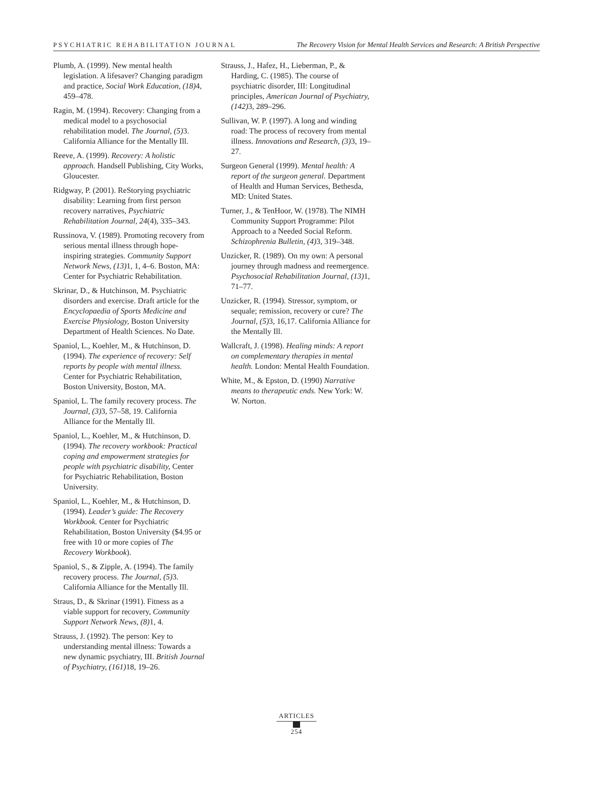PSYCHIATRIC REHABILITATION JOURNAL The Recovery Vision for Mental Health Services and Research: A British Perspective
Plumb, A. (1999). New mental health legislation. A lifesaver? Changing paradigm and practice, Social Work Education, (18) 4, 459–478.
Ragin, M. (1994). Recovery: Changing from a medical model to a psychosocial rehabilitation model. The Journal, (5) 3. California Alliance for the Mentally Ill.
Reeve, A. (1999). Recovery: A holistic approach. Handsell Publishing, City Works, Gloucester.
Ridgway, P. (2001). ReStorying psychiatric disability: Learning from first person recovery narratives, Psychiatric Rehabilitation Journal, 24(4), 335–343.
Russinova, V. (1989). Promoting recovery from serious mental illness through hope-inspiring strategies. Community Support Network News, (13) 1, 1, 4–6. Boston, MA: Center for Psychiatric Rehabilitation.
Skrinar, D., & Hutchinson, M. Psychiatric disorders and exercise. Draft article for the Encyclopaedia of Sports Medicine and Exercise Physiology, Boston University Department of Health Sciences. No Date.
Spaniol, L., Koehler, M., & Hutchinson, D. (1994). The experience of recovery: Self reports by people with mental illness. Center for Psychiatric Rehabilitation, Boston University, Boston, MA.
Spaniol, L. The family recovery process. The Journal, (3) 3, 57–58, 19. California Alliance for the Mentally Ill.
Spaniol, L., Koehler, M., & Hutchinson, D. (1994). The recovery workbook: Practical coping and empowerment strategies for people with psychiatric disability, Center for Psychiatric Rehabilitation, Boston University.
Spaniol, L., Koehler, M., & Hutchinson, D. (1994). Leader’s guide: The Recovery Workbook. Center for Psychiatric Rehabilitation, Boston University ($4.95 or free with 10 or more copies of The Recovery Workbook).
Spaniol, S., & Zipple, A. (1994). The family recovery process. The Journal, (5) 3. California Alliance for the Mentally Ill.
Straus, D., & Skrinar (1991). Fitness as a viable support for recovery, Community Support Network News, (8) 1, 4.
Strauss, J. (1992). The person: Key to understanding mental illness: Towards a new dynamic psychiatry, III. British Journal of Psychiatry, (161) 18, 19–26.
Strauss, J., Hafez, H., Lieberman, P., & Harding, C. (1985). The course of psychiatric disorder, III: Longitudinal principles, American Journal of Psychiatry, (142) 3, 289–296.
Sullivan, W. P. (1997). A long and winding road: The process of recovery from mental illness. Innovations and Research, (3) 3, 19–27.
Surgeon General (1999). Mental health: A report of the surgeon general. Department of Health and Human Services, Bethesda, MD: United States.
Turner, J., & TenHoor, W. (1978). The NIMH Community Support Programme: Pilot Approach to a Needed Social Reform. Schizophrenia Bulletin, (4) 3, 319–348.
Unzicker, R. (1989). On my own: A personal journey through madness and reemergence. Psychosocial Rehabilitation Journal, (13) 1, 71–77.
Unzicker, R. (1994). Stressor, symptom, or sequale; remission, recovery or cure? The Journal, (5) 3, 16,17. California Alliance for the Mentally Ill.
Wallcraft, J. (1998). Healing minds: A report on complementary therapies in mental health. London: Mental Health Foundation.
White, M., & Epston, D. (1990) Narrative means to therapeutic ends. New York: W. W. Norton.
ARTICLES
254